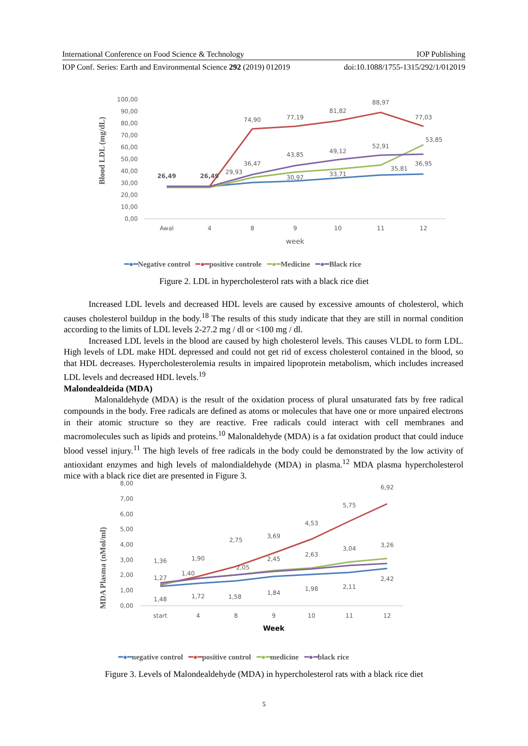International Conference on Food Science & Technology IOP Publishing
IOP Conf. Series: Earth and Environmental Science 292 (2019) 012019 doi:10.1088/1755-1315/292/1/012019
Blood LDL (mg/dL)
100,00
90,00
80,00
70,00
60,00
50,00
40,00
30,00
20,00
10,00
0,00
Awal
4
8
9
10
11
12
week
26,49
26,49
74,90
77,19
81,82
88,97
77,03
29,93
36,47
43,85
30,97
49,12
33,71
52,91
35,81
36,95
53,85
━●━Negative control ━●━positive controle ━●━Medicine ━●━Black rice
Figure 2. LDL in hypercholesterol rats with a black rice diet
Increased LDL levels and decreased HDL levels are caused by excessive amounts of cholesterol, which causes cholesterol buildup in the body.<sup>18</sup> The results of this study indicate that they are still in normal condition according to the limits of LDL levels 2-27.2 mg / dl or <100 mg / dl.
Increased LDL levels in the blood are caused by high cholesterol levels. This causes VLDL to form LDL. High levels of LDL make HDL depressed and could not get rid of excess cholesterol contained in the blood, so that HDL decreases. Hypercholesterolemia results in impaired lipoprotein metabolism, which includes increased LDL levels and decreased HDL levels.<sup>19</sup>
Malondealdeida (MDA)
Malonaldehyde (MDA) is the result of the oxidation process of plural unsaturated fats by free radical compounds in the body. Free radicals are defined as atoms or molecules that have one or more unpaired electrons in their atomic structure so they are reactive. Free radicals could interact with cell membranes and macromolecules such as lipids and proteins.<sup>10</sup> Malonaldehyde (MDA) is a fat oxidation product that could induce blood vessel injury.<sup>11</sup> The high levels of free radicals in the body could be demonstrated by the low activity of antioxidant enzymes and high levels of malondialdehyde (MDA) in plasma.<sup>12</sup> MDA plasma hypercholesterol mice with a black rice diet are presented in Figure 3.
MDA Plasma (nMol/ml)
8,00
7,00
6,00
5,00
4,00
3,00
2,00
1,00
0,00
start
4
8
9
10
11
12
Week
1,36
1,27
1,48
1,90
1,40
1,72
2,75
2,05
1,58
3,69
2,45
1,84
4,53
2,63
1,98
5,75
3,04
2,11
6,92
3,26
2,42
━●━negative control ━●━positive control ━●━medicine ━●━black rice
Figure 3. Levels of Malondealdehyde (MDA) in hypercholesterol rats with a black rice diet
5